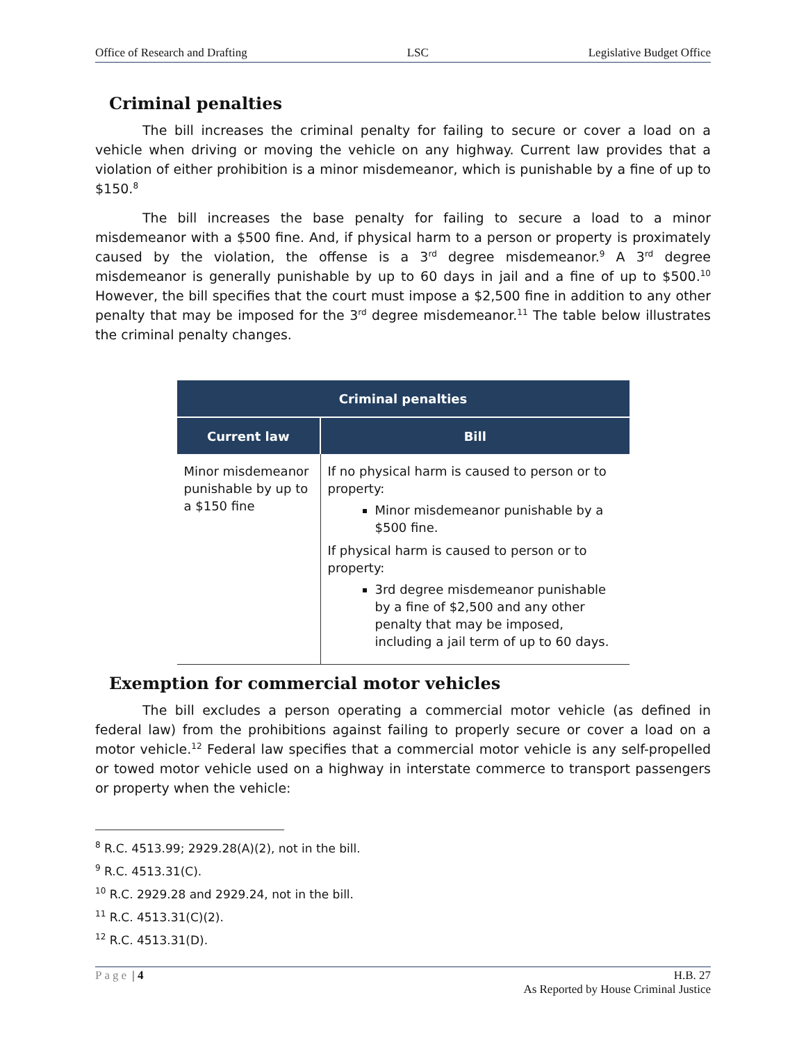Office of Research and Drafting LSC Legislative Budget Office
Criminal penalties
The bill increases the criminal penalty for failing to secure or cover a load on a vehicle when driving or moving the vehicle on any highway. Current law provides that a violation of either prohibition is a minor misdemeanor, which is punishable by a fine of up to $150.<sup>8</sup>
The bill increases the base penalty for failing to secure a load to a minor misdemeanor with a $500 fine. And, if physical harm to a person or property is proximately caused by the violation, the offense is a 3<sup>rd</sup> degree misdemeanor.<sup>9</sup> A 3<sup>rd</sup> degree misdemeanor is generally punishable by up to 60 days in jail and a fine of up to $500.<sup>10</sup> However, the bill specifies that the court must impose a $2,500 fine in addition to any other penalty that may be imposed for the 3<sup>rd</sup> degree misdemeanor.<sup>11</sup> The table below illustrates the criminal penalty changes.
| Criminal penalties | |
| --- | --- |
| Current law | Bill |
| Minor misdemeanor punishable by up to a $150 fine | If no physical harm is caused to person or to property: Minor misdemeanor punishable by a $500 fine. If physical harm is caused to person or to property: 3rd degree misdemeanor punishable by a fine of $2,500 and any other penalty that may be imposed, including a jail term of up to 60 days. |
Exemption for commercial motor vehicles
The bill excludes a person operating a commercial motor vehicle (as defined in federal law) from the prohibitions against failing to properly secure or cover a load on a motor vehicle.<sup>12</sup> Federal law specifies that a commercial motor vehicle is any self-propelled or towed motor vehicle used on a highway in interstate commerce to transport passengers or property when the vehicle:
<sup>8</sup> R.C. 4513.99; 2929.28(A)(2), not in the bill.
<sup>9</sup> R.C. 4513.31(C).
<sup>10</sup> R.C. 2929.28 and 2929.24, not in the bill.
<sup>11</sup> R.C. 4513.31(C)(2).
<sup>12</sup> R.C. 4513.31(D).
Page | 4 H.B. 27
As Reported by House Criminal Justice